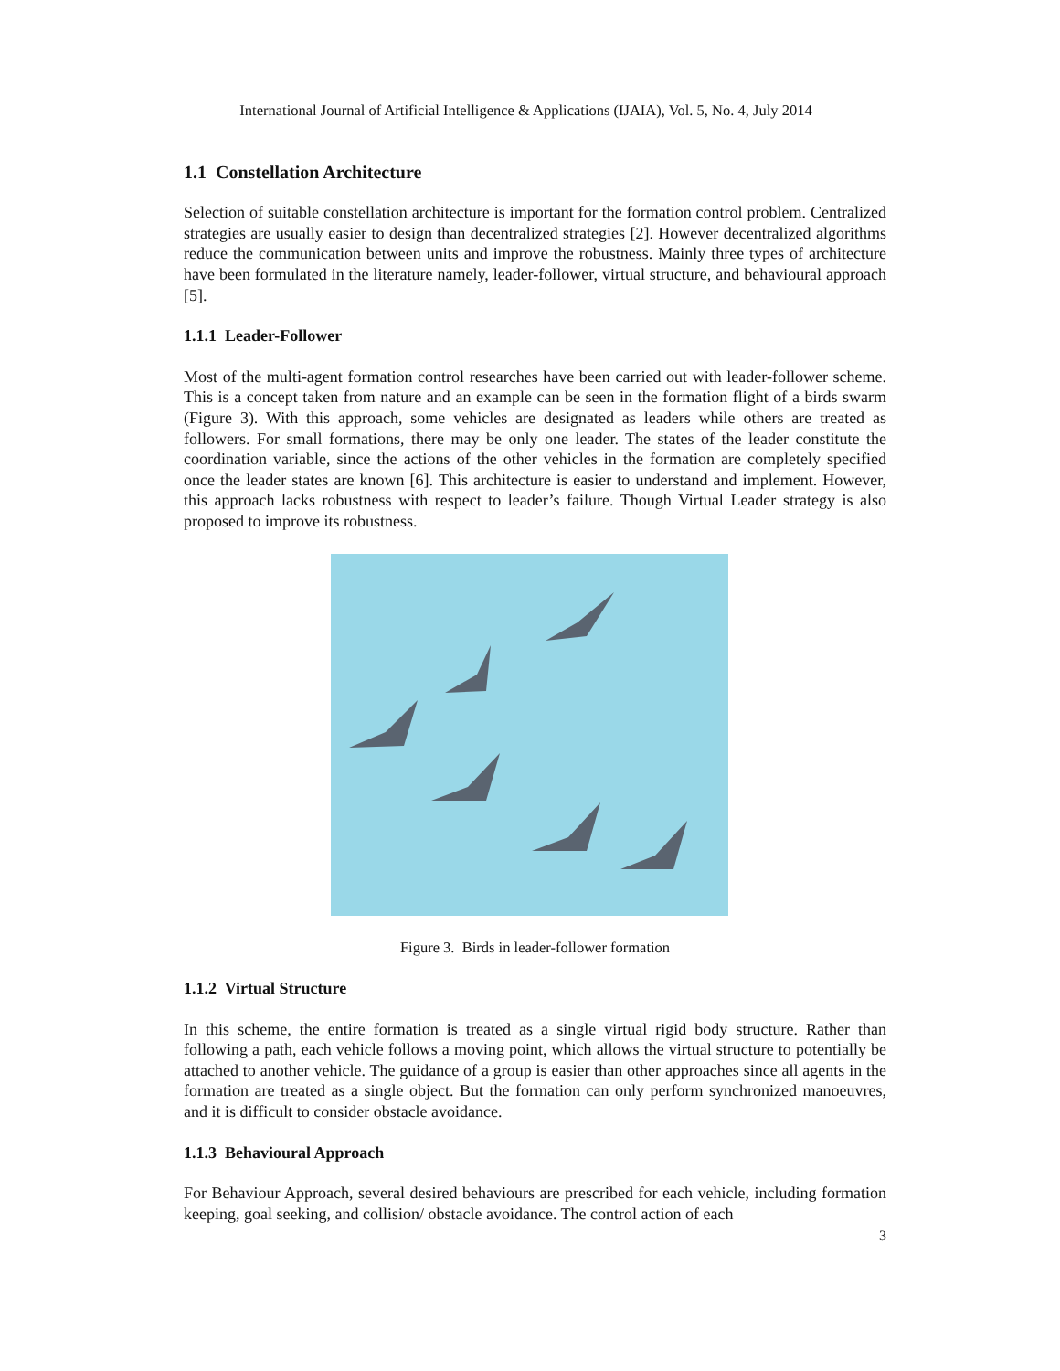International Journal of Artificial Intelligence & Applications (IJAIA), Vol. 5, No. 4, July 2014
1.1 Constellation Architecture
Selection of suitable constellation architecture is important for the formation control problem. Centralized strategies are usually easier to design than decentralized strategies [2]. However decentralized algorithms reduce the communication between units and improve the robustness. Mainly three types of architecture have been formulated in the literature namely, leader-follower, virtual structure, and behavioural approach [5].
1.1.1 Leader-Follower
Most of the multi-agent formation control researches have been carried out with leader-follower scheme. This is a concept taken from nature and an example can be seen in the formation flight of a birds swarm (Figure 3). With this approach, some vehicles are designated as leaders while others are treated as followers. For small formations, there may be only one leader. The states of the leader constitute the coordination variable, since the actions of the other vehicles in the formation are completely specified once the leader states are known [6]. This architecture is easier to understand and implement. However, this approach lacks robustness with respect to leader’s failure. Though Virtual Leader strategy is also proposed to improve its robustness.
Figure 3. Birds in leader-follower formation
1.1.2 Virtual Structure
In this scheme, the entire formation is treated as a single virtual rigid body structure. Rather than following a path, each vehicle follows a moving point, which allows the virtual structure to potentially be attached to another vehicle. The guidance of a group is easier than other approaches since all agents in the formation are treated as a single object. But the formation can only perform synchronized manoeuvres, and it is difficult to consider obstacle avoidance.
1.1.3 Behavioural Approach
For Behaviour Approach, several desired behaviours are prescribed for each vehicle, including formation keeping, goal seeking, and collision/ obstacle avoidance. The control action of each
3